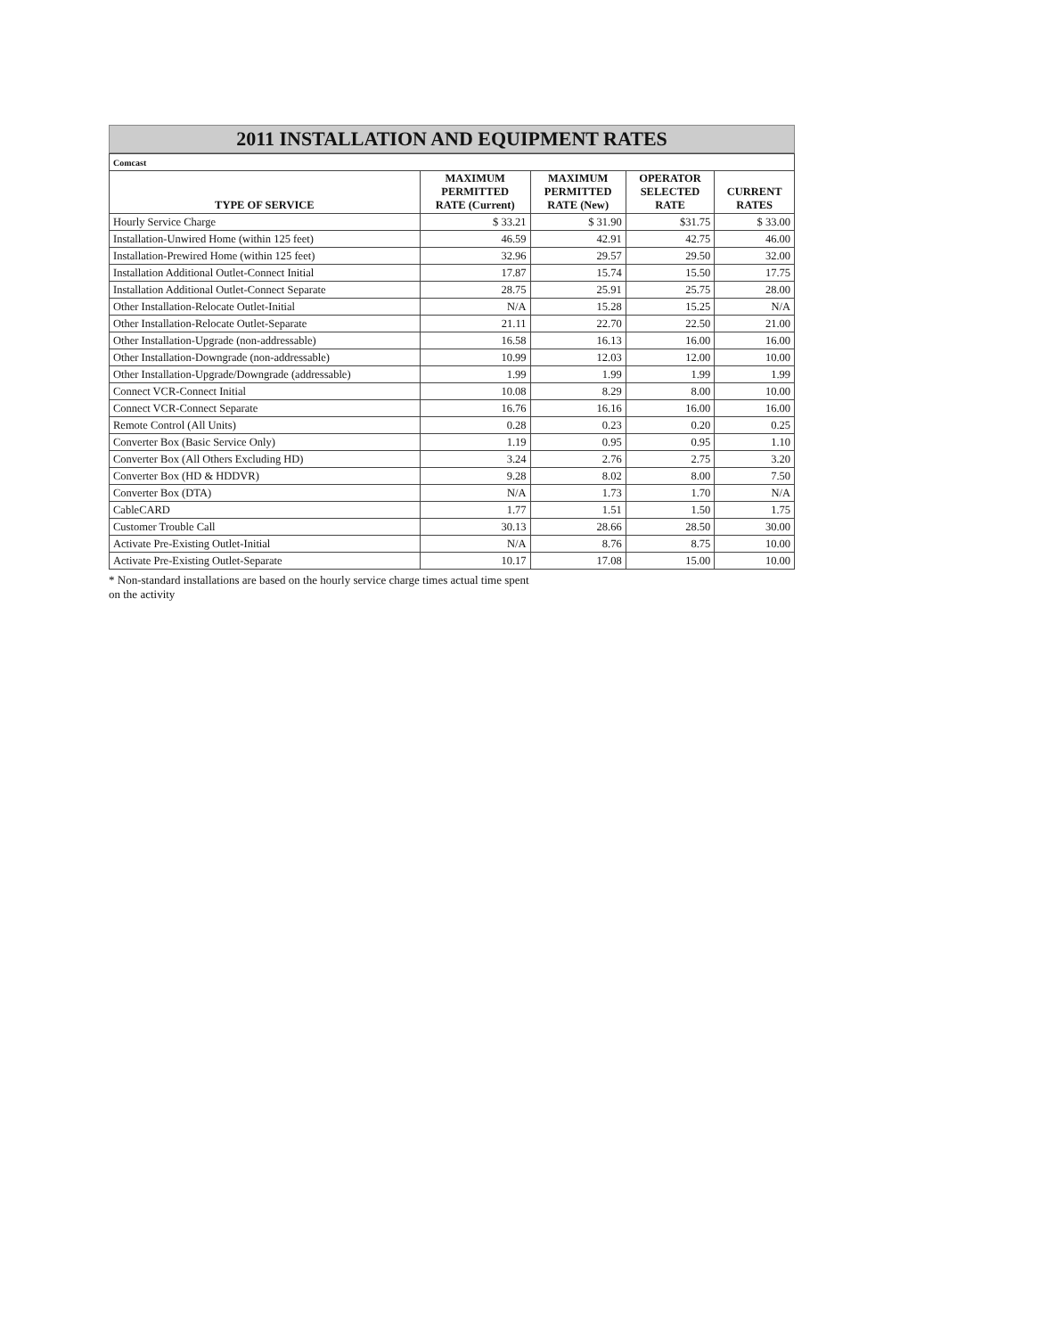2011 INSTALLATION AND EQUIPMENT RATES
| Comcast | | | | |
| TYPE OF SERVICE | MAXIMUM PERMITTED RATE (Current) | MAXIMUM PERMITTED RATE (New) | OPERATOR SELECTED RATE | CURRENT RATES |
| Hourly Service Charge | $ 33.21 | $ 31.90 | $31.75 | $ 33.00 |
| Installation-Unwired Home (within 125 feet) | 46.59 | 42.91 | 42.75 | 46.00 |
| Installation-Prewired Home (within 125 feet) | 32.96 | 29.57 | 29.50 | 32.00 |
| Installation Additional Outlet-Connect Initial | 17.87 | 15.74 | 15.50 | 17.75 |
| Installation Additional Outlet-Connect Separate | 28.75 | 25.91 | 25.75 | 28.00 |
| Other Installation-Relocate Outlet-Initial | N/A | 15.28 | 15.25 | N/A |
| Other Installation-Relocate Outlet-Separate | 21.11 | 22.70 | 22.50 | 21.00 |
| Other Installation-Upgrade (non-addressable) | 16.58 | 16.13 | 16.00 | 16.00 |
| Other Installation-Downgrade (non-addressable) | 10.99 | 12.03 | 12.00 | 10.00 |
| Other Installation-Upgrade/Downgrade (addressable) | 1.99 | 1.99 | 1.99 | 1.99 |
| Connect VCR-Connect Initial | 10.08 | 8.29 | 8.00 | 10.00 |
| Connect VCR-Connect Separate | 16.76 | 16.16 | 16.00 | 16.00 |
| Remote Control (All Units) | 0.28 | 0.23 | 0.20 | 0.25 |
| Converter Box (Basic Service Only) | 1.19 | 0.95 | 0.95 | 1.10 |
| Converter Box (All Others Excluding HD) | 3.24 | 2.76 | 2.75 | 3.20 |
| Converter Box (HD & HDDVR) | 9.28 | 8.02 | 8.00 | 7.50 |
| Converter Box (DTA) | N/A | 1.73 | 1.70 | N/A |
| CableCARD | 1.77 | 1.51 | 1.50 | 1.75 |
| Customer Trouble Call | 30.13 | 28.66 | 28.50 | 30.00 |
| Activate Pre-Existing Outlet-Initial | N/A | 8.76 | 8.75 | 10.00 |
| Activate Pre-Existing Outlet-Separate | 10.17 | 17.08 | 15.00 | 10.00 |
* Non-standard installations are based on the hourly service charge times actual time spent
on the activity